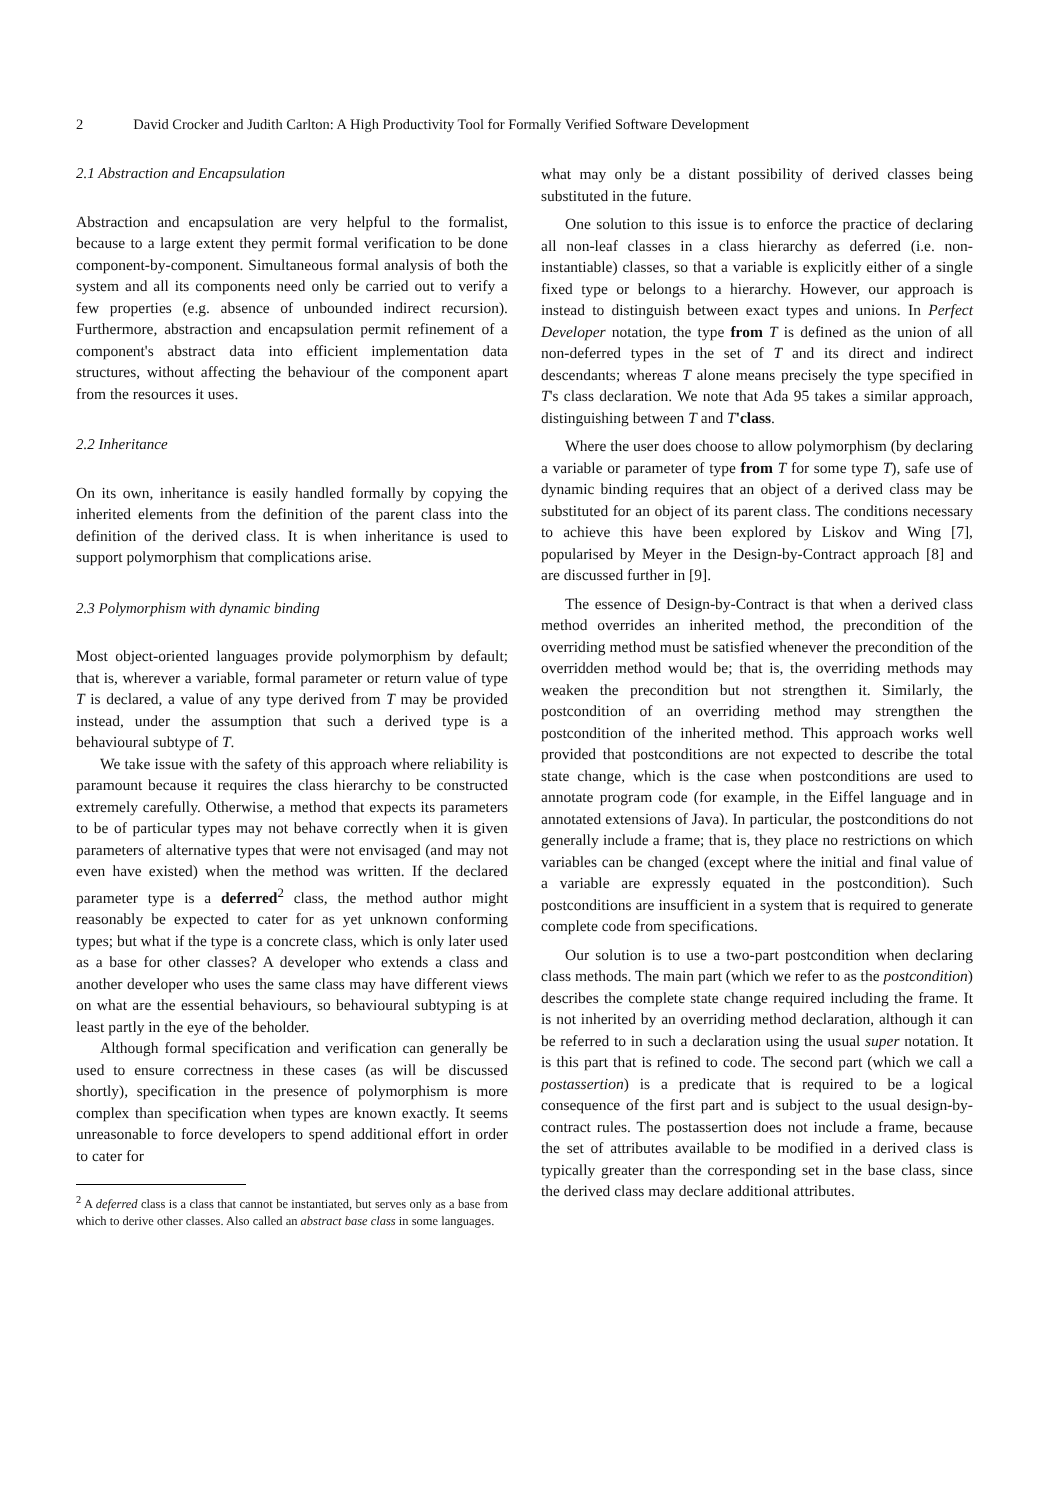2 David Crocker and Judith Carlton: A High Productivity Tool for Formally Verified Software Development
2.1 Abstraction and Encapsulation
Abstraction and encapsulation are very helpful to the formalist, because to a large extent they permit formal verification to be done component-by-component. Simultaneous formal analysis of both the system and all its components need only be carried out to verify a few properties (e.g. absence of unbounded indirect recursion). Furthermore, abstraction and encapsulation permit refinement of a component's abstract data into efficient implementation data structures, without affecting the behaviour of the component apart from the resources it uses.
2.2 Inheritance
On its own, inheritance is easily handled formally by copying the inherited elements from the definition of the parent class into the definition of the derived class. It is when inheritance is used to support polymorphism that complications arise.
2.3 Polymorphism with dynamic binding
Most object-oriented languages provide polymorphism by default; that is, wherever a variable, formal parameter or return value of type T is declared, a value of any type derived from T may be provided instead, under the assumption that such a derived type is a behavioural subtype of T.
We take issue with the safety of this approach where reliability is paramount because it requires the class hierarchy to be constructed extremely carefully. Otherwise, a method that expects its parameters to be of particular types may not behave correctly when it is given parameters of alternative types that were not envisaged (and may not even have existed) when the method was written. If the declared parameter type is a deferred<sup>2</sup> class, the method author might reasonably be expected to cater for as yet unknown conforming types; but what if the type is a concrete class, which is only later used as a base for other classes? A developer who extends a class and another developer who uses the same class may have different views on what are the essential behaviours, so behavioural subtyping is at least partly in the eye of the beholder.
Although formal specification and verification can generally be used to ensure correctness in these cases (as will be discussed shortly), specification in the presence of polymorphism is more complex than specification when types are known exactly. It seems unreasonable to force developers to spend additional effort in order to cater for
<sup>2</sup> A deferred class is a class that cannot be instantiated, but serves only as a base from which to derive other classes. Also called an abstract base class in some languages.
what may only be a distant possibility of derived classes being substituted in the future.
One solution to this issue is to enforce the practice of declaring all non-leaf classes in a class hierarchy as deferred (i.e. non-instantiable) classes, so that a variable is explicitly either of a single fixed type or belongs to a hierarchy. However, our approach is instead to distinguish between exact types and unions. In Perfect Developer notation, the type from T is defined as the union of all non-deferred types in the set of T and its direct and indirect descendants; whereas T alone means precisely the type specified in T's class declaration. We note that Ada 95 takes a similar approach, distinguishing between T and T'class.
Where the user does choose to allow polymorphism (by declaring a variable or parameter of type from T for some type T), safe use of dynamic binding requires that an object of a derived class may be substituted for an object of its parent class. The conditions necessary to achieve this have been explored by Liskov and Wing [7], popularised by Meyer in the Design-by-Contract approach [8] and are discussed further in [9].
The essence of Design-by-Contract is that when a derived class method overrides an inherited method, the precondition of the overriding method must be satisfied whenever the precondition of the overridden method would be; that is, the overriding methods may weaken the precondition but not strengthen it. Similarly, the postcondition of an overriding method may strengthen the postcondition of the inherited method. This approach works well provided that postconditions are not expected to describe the total state change, which is the case when postconditions are used to annotate program code (for example, in the Eiffel language and in annotated extensions of Java). In particular, the postconditions do not generally include a frame; that is, they place no restrictions on which variables can be changed (except where the initial and final value of a variable are expressly equated in the postcondition). Such postconditions are insufficient in a system that is required to generate complete code from specifications.
Our solution is to use a two-part postcondition when declaring class methods. The main part (which we refer to as the postcondition) describes the complete state change required including the frame. It is not inherited by an overriding method declaration, although it can be referred to in such a declaration using the usual super notation. It is this part that is refined to code. The second part (which we call a postassertion) is a predicate that is required to be a logical consequence of the first part and is subject to the usual design-by-contract rules. The postassertion does not include a frame, because the set of attributes available to be modified in a derived class is typically greater than the corresponding set in the base class, since the derived class may declare additional attributes.